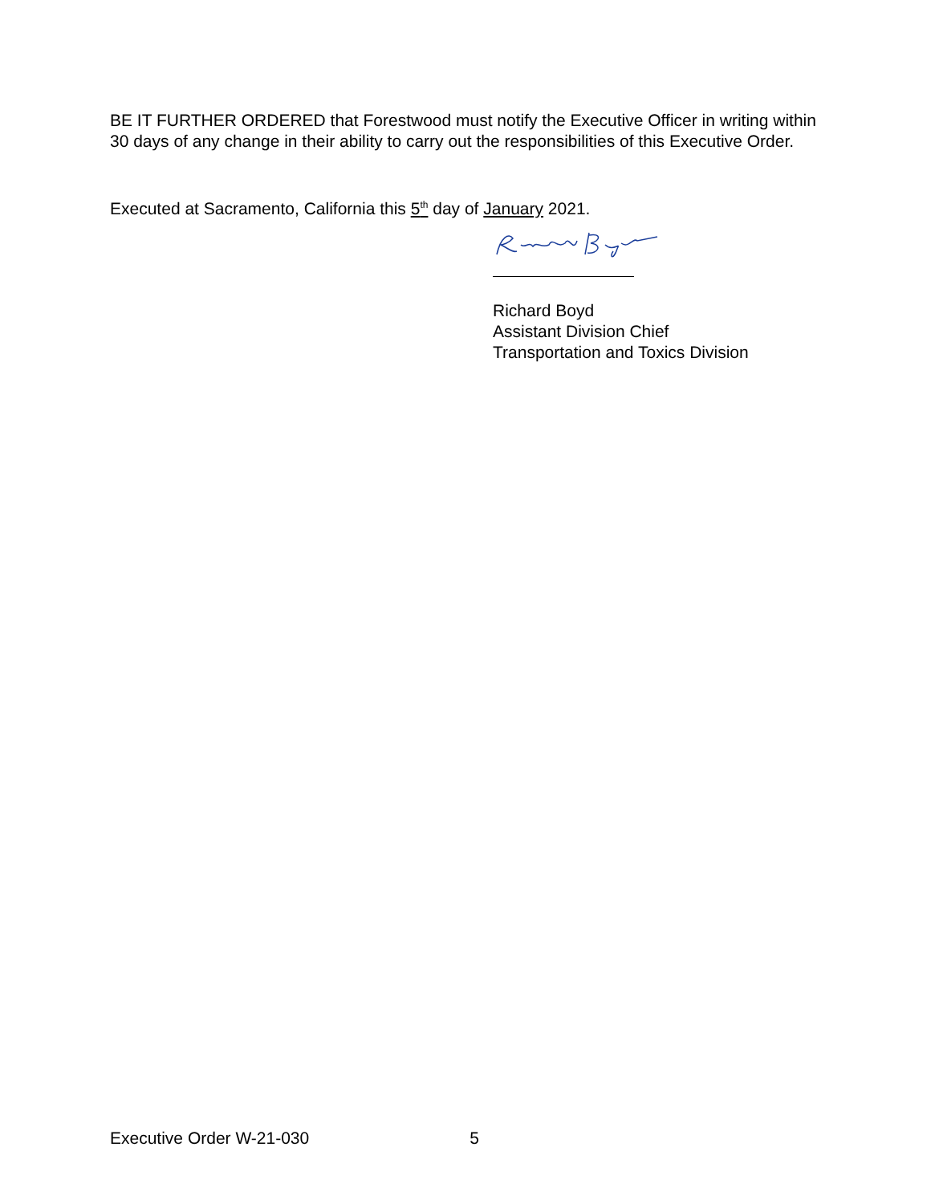BE IT FURTHER ORDERED that Forestwood must notify the Executive Officer in writing within 30 days of any change in their ability to carry out the responsibilities of this Executive Order.
Executed at Sacramento, California this 5<sup>th</sup> day of January 2021.
Richard Boyd
Assistant Division Chief
Transportation and Toxics Division
Executive Order W-21-030 5